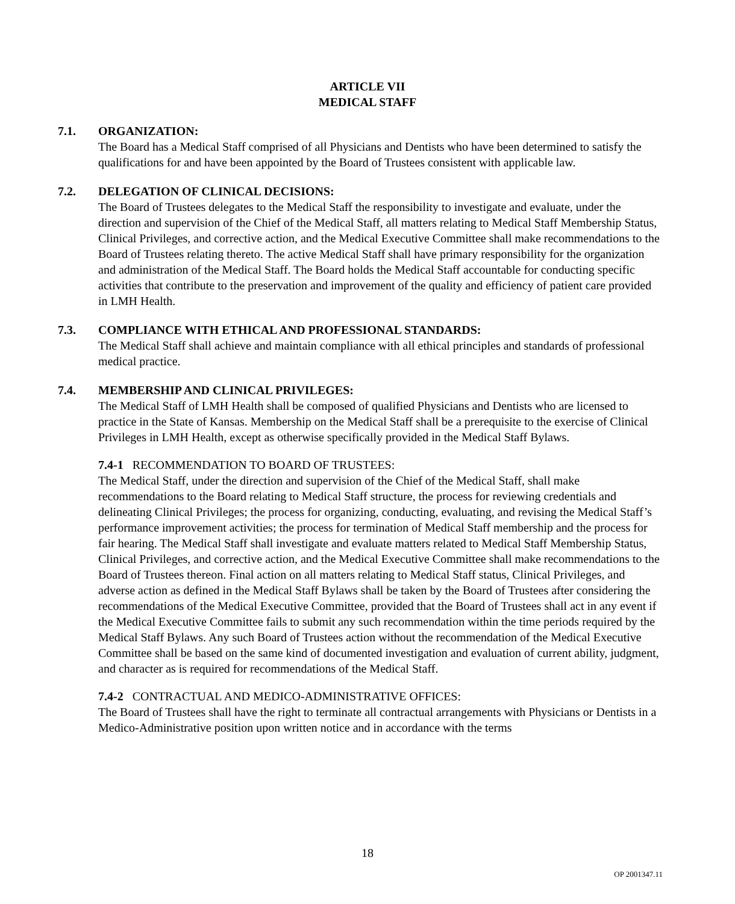ARTICLE VII
MEDICAL STAFF
7.1. ORGANIZATION:
The Board has a Medical Staff comprised of all Physicians and Dentists who have been determined to satisfy the qualifications for and have been appointed by the Board of Trustees consistent with applicable law.
7.2. DELEGATION OF CLINICAL DECISIONS:
The Board of Trustees delegates to the Medical Staff the responsibility to investigate and evaluate, under the direction and supervision of the Chief of the Medical Staff, all matters relating to Medical Staff Membership Status, Clinical Privileges, and corrective action, and the Medical Executive Committee shall make recommendations to the Board of Trustees relating thereto. The active Medical Staff shall have primary responsibility for the organization and administration of the Medical Staff. The Board holds the Medical Staff accountable for conducting specific activities that contribute to the preservation and improvement of the quality and efficiency of patient care provided in LMH Health.
7.3. COMPLIANCE WITH ETHICAL AND PROFESSIONAL STANDARDS:
The Medical Staff shall achieve and maintain compliance with all ethical principles and standards of professional medical practice.
7.4. MEMBERSHIP AND CLINICAL PRIVILEGES:
The Medical Staff of LMH Health shall be composed of qualified Physicians and Dentists who are licensed to practice in the State of Kansas. Membership on the Medical Staff shall be a prerequisite to the exercise of Clinical Privileges in LMH Health, except as otherwise specifically provided in the Medical Staff Bylaws.
7.4-1 RECOMMENDATION TO BOARD OF TRUSTEES:
The Medical Staff, under the direction and supervision of the Chief of the Medical Staff, shall make recommendations to the Board relating to Medical Staff structure, the process for reviewing credentials and delineating Clinical Privileges; the process for organizing, conducting, evaluating, and revising the Medical Staff’s performance improvement activities; the process for termination of Medical Staff membership and the process for fair hearing. The Medical Staff shall investigate and evaluate matters related to Medical Staff Membership Status, Clinical Privileges, and corrective action, and the Medical Executive Committee shall make recommendations to the Board of Trustees thereon. Final action on all matters relating to Medical Staff status, Clinical Privileges, and adverse action as defined in the Medical Staff Bylaws shall be taken by the Board of Trustees after considering the recommendations of the Medical Executive Committee, provided that the Board of Trustees shall act in any event if the Medical Executive Committee fails to submit any such recommendation within the time periods required by the Medical Staff Bylaws. Any such Board of Trustees action without the recommendation of the Medical Executive Committee shall be based on the same kind of documented investigation and evaluation of current ability, judgment, and character as is required for recommendations of the Medical Staff.
7.4-2 CONTRACTUAL AND MEDICO-ADMINISTRATIVE OFFICES:
The Board of Trustees shall have the right to terminate all contractual arrangements with Physicians or Dentists in a Medico-Administrative position upon written notice and in accordance with the terms
18
OP 2001347.11